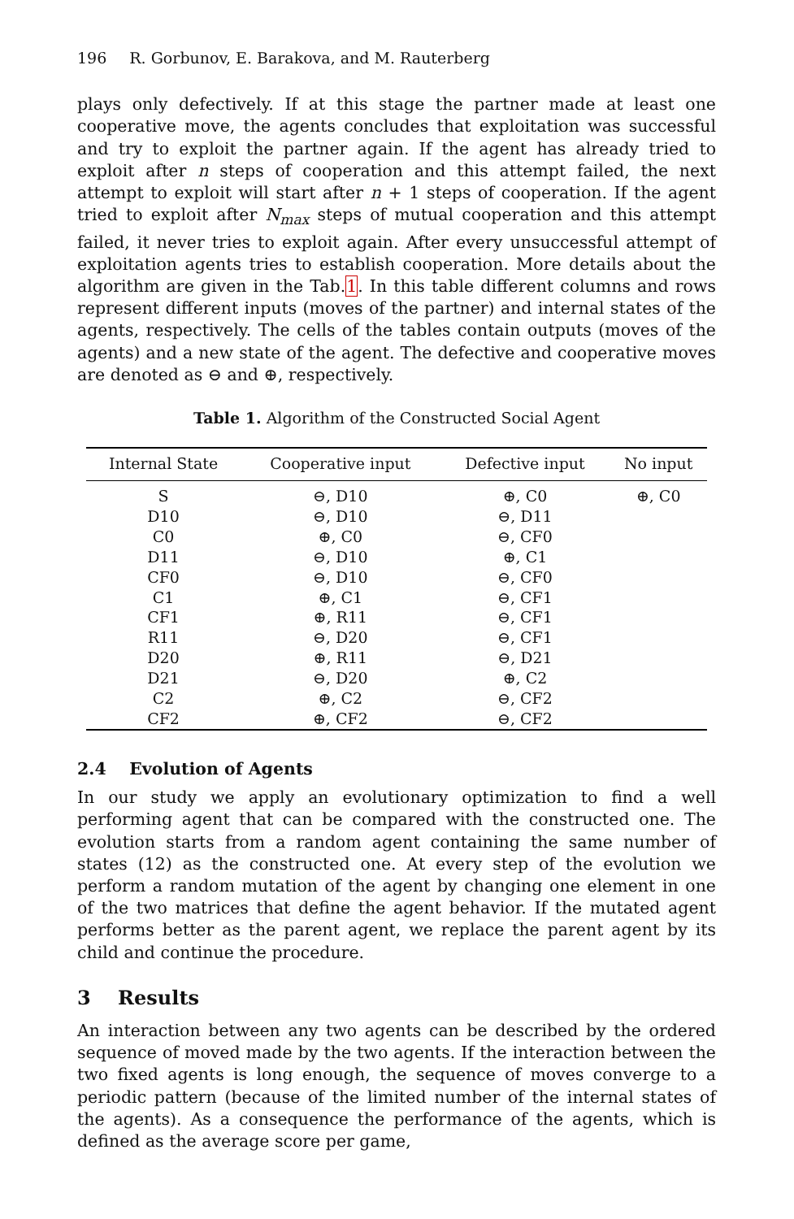196 R. Gorbunov, E. Barakova, and M. Rauterberg
plays only defectively. If at this stage the partner made at least one cooperative move, the agents concludes that exploitation was successful and try to exploit the partner again. If the agent has already tried to exploit after n steps of cooperation and this attempt failed, the next attempt to exploit will start after n + 1 steps of cooperation. If the agent tried to exploit after N<sub>max</sub> steps of mutual cooperation and this attempt failed, it never tries to exploit again. After every unsuccessful attempt of exploitation agents tries to establish cooperation. More details about the algorithm are given in the Tab.1. In this table different columns and rows represent different inputs (moves of the partner) and internal states of the agents, respectively. The cells of the tables contain outputs (moves of the agents) and a new state of the agent. The defective and cooperative moves are denoted as ⊖ and ⊕, respectively.
Table 1. Algorithm of the Constructed Social Agent
| Internal State | Cooperative input | Defective input | No input |
| --- | --- | --- | --- |
| S | ⊖, D10 | ⊕, C0 | ⊕, C0 |
| D10 | ⊖, D10 | ⊖, D11 | |
| C0 | ⊕, C0 | ⊖, CF0 | |
| D11 | ⊖, D10 | ⊕, C1 | |
| CF0 | ⊖, D10 | ⊖, CF0 | |
| C1 | ⊕, C1 | ⊖, CF1 | |
| CF1 | ⊕, R11 | ⊖, CF1 | |
| R11 | ⊖, D20 | ⊖, CF1 | |
| D20 | ⊕, R11 | ⊖, D21 | |
| D21 | ⊖, D20 | ⊕, C2 | |
| C2 | ⊕, C2 | ⊖, CF2 | |
| CF2 | ⊕, CF2 | ⊖, CF2 | |
2.4 Evolution of Agents
In our study we apply an evolutionary optimization to find a well performing agent that can be compared with the constructed one. The evolution starts from a random agent containing the same number of states (12) as the constructed one. At every step of the evolution we perform a random mutation of the agent by changing one element in one of the two matrices that define the agent behavior. If the mutated agent performs better as the parent agent, we replace the parent agent by its child and continue the procedure.
3 Results
An interaction between any two agents can be described by the ordered sequence of moved made by the two agents. If the interaction between the two fixed agents is long enough, the sequence of moves converge to a periodic pattern (because of the limited number of the internal states of the agents). As a consequence the performance of the agents, which is defined as the average score per game,